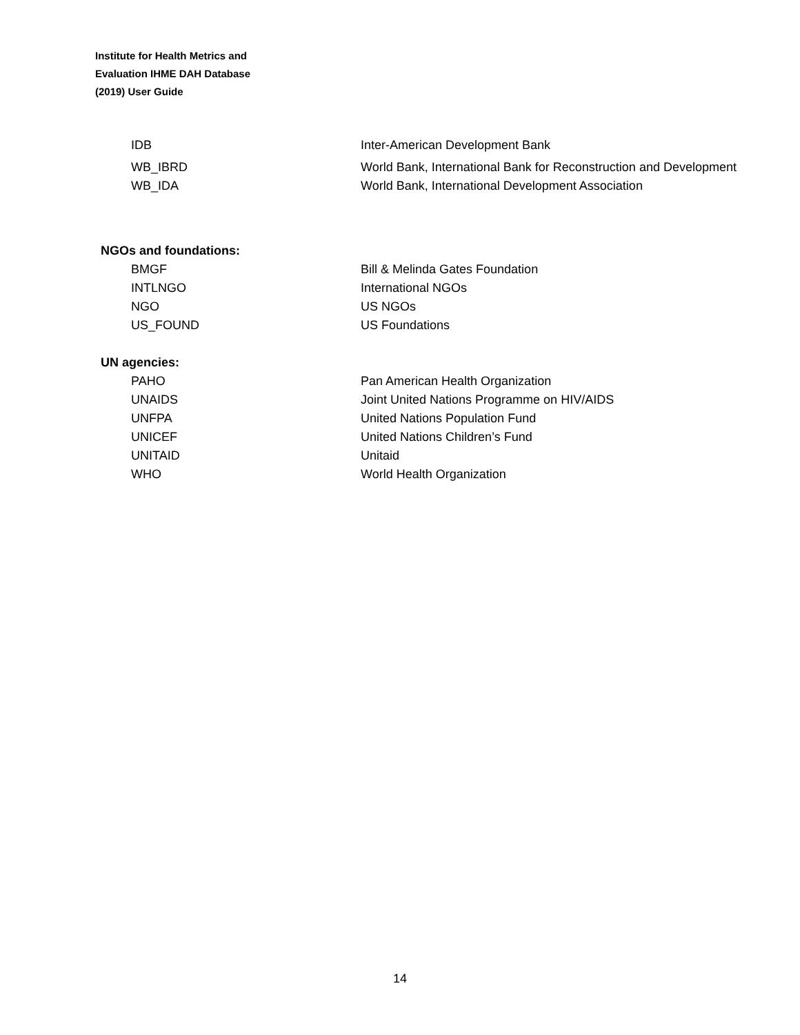Institute for Health Metrics and
Evaluation IHME DAH Database
(2019) User Guide
| IDB | Inter-American Development Bank |
| WB_IBRD | World Bank, International Bank for Reconstruction and Development |
| WB_IDA | World Bank, International Development Association |
NGOs and foundations:
| BMGF | Bill & Melinda Gates Foundation |
| INTLNGO | International NGOs |
| NGO | US NGOs |
| US_FOUND | US Foundations |
UN agencies:
| PAHO | Pan American Health Organization |
| UNAIDS | Joint United Nations Programme on HIV/AIDS |
| UNFPA | United Nations Population Fund |
| UNICEF | United Nations Children’s Fund |
| UNITAID | Unitaid |
| WHO | World Health Organization |
14